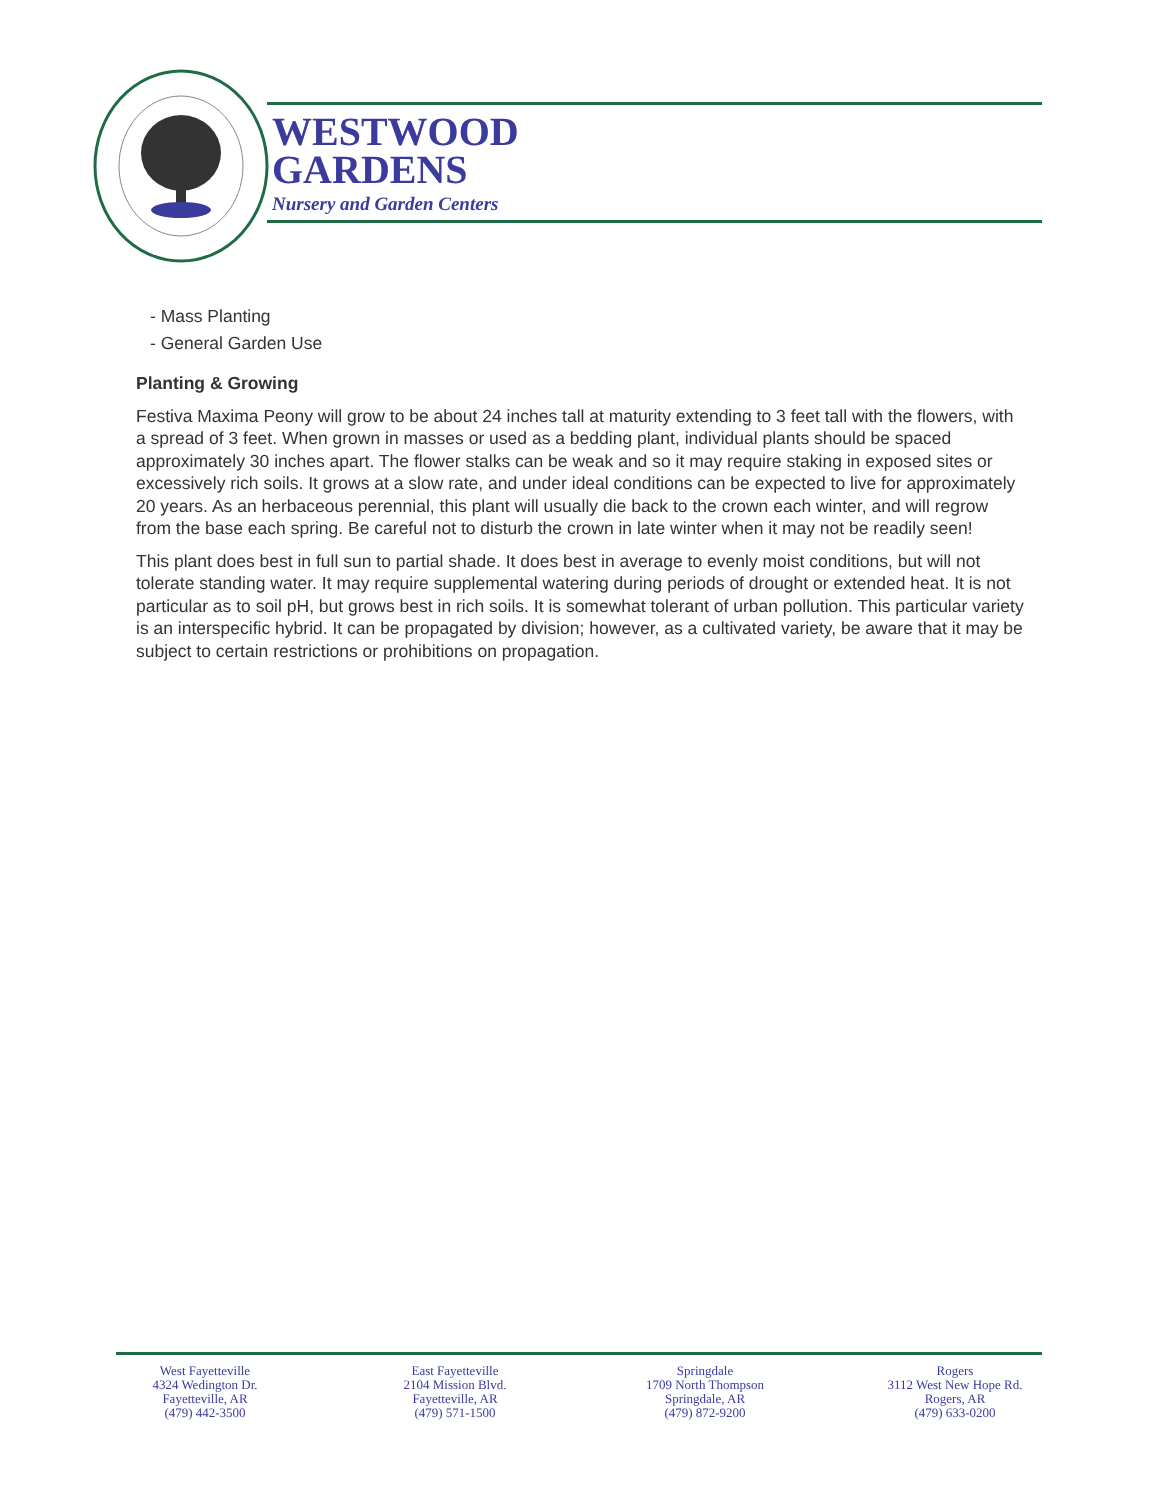WESTWOOD
GARDENS
Nursery and Garden Centers
- Mass Planting
- General Garden Use
Planting & Growing
Festiva Maxima Peony will grow to be about 24 inches tall at maturity extending to 3 feet tall with the flowers, with a spread of 3 feet. When grown in masses or used as a bedding plant, individual plants should be spaced approximately 30 inches apart. The flower stalks can be weak and so it may require staking in exposed sites or excessively rich soils. It grows at a slow rate, and under ideal conditions can be expected to live for approximately 20 years. As an herbaceous perennial, this plant will usually die back to the crown each winter, and will regrow from the base each spring. Be careful not to disturb the crown in late winter when it may not be readily seen!
This plant does best in full sun to partial shade. It does best in average to evenly moist conditions, but will not tolerate standing water. It may require supplemental watering during periods of drought or extended heat. It is not particular as to soil pH, but grows best in rich soils. It is somewhat tolerant of urban pollution. This particular variety is an interspecific hybrid. It can be propagated by division; however, as a cultivated variety, be aware that it may be subject to certain restrictions or prohibitions on propagation.
West Fayetteville
4324 Wedington Dr.
Fayetteville, AR
(479) 442-3500
East Fayetteville
2104 Mission Blvd.
Fayetteville, AR
(479) 571-1500
Springdale
1709 North Thompson
Springdale, AR
(479) 872-9200
Rogers
3112 West New Hope Rd.
Rogers, AR
(479) 633-0200